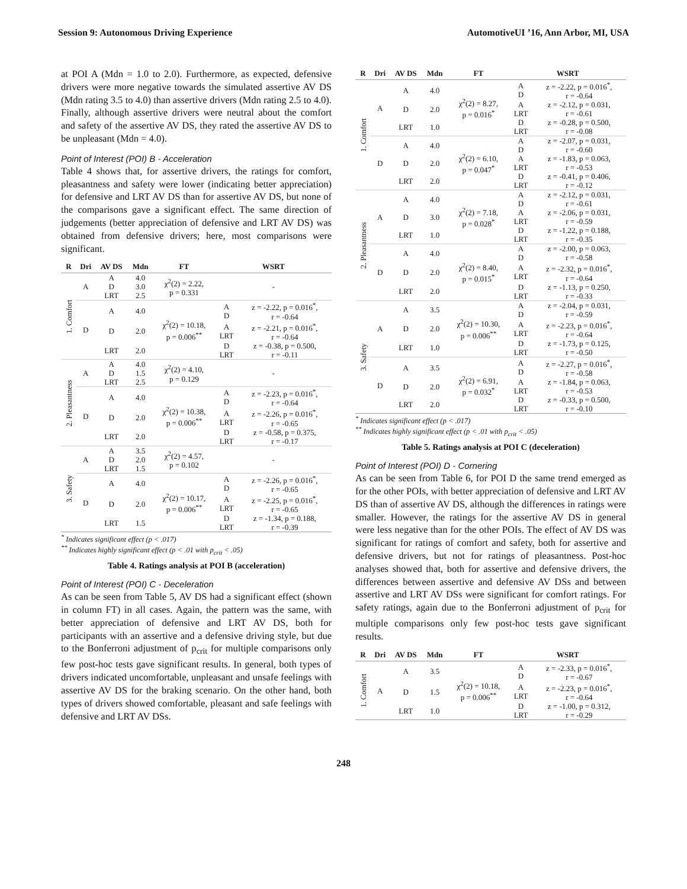Session 9: Autonomous Driving Experience AutomotiveUI ’16, Ann Arbor, MI, USA
at POI A (Mdn = 1.0 to 2.0). Furthermore, as expected, defensive drivers were more negative towards the simulated assertive AV DS (Mdn rating 3.5 to 4.0) than assertive drivers (Mdn rating 2.5 to 4.0). Finally, although assertive drivers were neutral about the comfort and safety of the assertive AV DS, they rated the assertive AV DS to be unpleasant (Mdn = 4.0).
Point of Interest (POI) B - Acceleration
Table 4 shows that, for assertive drivers, the ratings for comfort, pleasantness and safety were lower (indicating better appreciation) for defensive and LRT AV DS than for assertive AV DS, but none of the comparisons gave a significant effect. The same direction of judgements (better appreciation of defensive and LRT AV DS) was obtained from defensive drivers; here, most comparisons were significant.
| R | Dri | AV DS | Mdn | FT | WSRT | |
| --- | --- | --- | --- | --- | --- | --- |
| 1. Comfort | A | A D LRT | 4.0 3.0 2.5 | χ<sup>2</sup>(2) = 2.22, p = 0.331 | - | |
| | D | A | 4.0 | χ<sup>2</sup>(2) = 10.18, p = 0.006<sup>**</sup> | A D | z = -2.22, p = 0.016<sup>*</sup>, r = -0.64 |
| | | D | 2.0 | | A LRT | z = -2.21, p = 0.016<sup>*</sup>, r = -0.64 |
| | | LRT | 2.0 | | D LRT | z = -0.38, p = 0.500, r = -0.11 |
| 2. Pleasantness | A | A D LRT | 4.0 1.5 2.5 | χ<sup>2</sup>(2) = 4.10, p = 0.129 | - | |
| | D | A | 4.0 | χ<sup>2</sup>(2) = 10.38, p = 0.006<sup>**</sup> | A D | z = -2.23, p = 0.016<sup>*</sup>, r = -0.64 |
| | | D | 2.0 | | A LRT | z = -2.26, p = 0.016<sup>*</sup>, r = -0.65 |
| | | LRT | 2.0 | | D LRT | z = -0.58, p = 0.375, r = -0.17 |
| 3. Safety | A | A D LRT | 3.5 2.0 1.5 | χ<sup>2</sup>(2) = 4.57, p = 0.102 | - | |
| | D | A | 4.0 | χ<sup>2</sup>(2) = 10.17, p = 0.006<sup>**</sup> | A D | z = -2.26, p = 0.016<sup>*</sup>, r = -0.65 |
| | | D | 2.0 | | A LRT | z = -2.25, p = 0.016<sup>*</sup>, r = -0.65 |
| | | LRT | 1.5 | | D LRT | z = -1.34, p = 0.188, r = -0.39 |
<sup>*</sup> Indicates significant effect (p < .017)
<sup>**</sup> Indicates highly significant effect (p < .01 with p<sub>crit</sub> < .05)
Table 4. Ratings analysis at POI B (acceleration)
Point of Interest (POI) C - Deceleration
As can be seen from Table 5, AV DS had a significant effect (shown in column FT) in all cases. Again, the pattern was the same, with better appreciation of defensive and LRT AV DS, both for participants with an assertive and a defensive driving style, but due to the Bonferroni adjustment of p<sub>crit</sub> for multiple comparisons only few post-hoc tests gave significant results. In general, both types of drivers indicated uncomfortable, unpleasant and unsafe feelings with assertive AV DS for the braking scenario. On the other hand, both types of drivers showed comfortable, pleasant and safe feelings with defensive and LRT AV DSs.
| R | Dri | AV DS | Mdn | FT | WSRT | |
| --- | --- | --- | --- | --- | --- | --- |
| 1. Comfort | A | A | 4.0 | χ<sup>2</sup>(2) = 8.27, p = 0.016<sup>*</sup> | A D | z = -2.22, p = 0.016<sup>*</sup>, r = -0.64 |
| | | D | 2.0 | | A LRT | z = -2.12, p = 0.031, r = -0.61 |
| | | LRT | 1.0 | | D LRT | z = -0.28, p = 0.500, r = -0.08 |
| | D | A | 4.0 | χ<sup>2</sup>(2) = 6.10, p = 0.047<sup>*</sup> | A D | z = -2.07, p = 0.031, r = -0.60 |
| | | D | 2.0 | | A LRT | z = -1.83, p = 0.063, r = -0.53 |
| | | LRT | 2.0 | | D LRT | z = -0.41, p = 0.406, r = -0.12 |
| 2. Pleasantness | A | A | 4.0 | χ<sup>2</sup>(2) = 7.18, p = 0.028<sup>*</sup> | A D | z = -2.12, p = 0.031, r = -0.61 |
| | | D | 3.0 | | A LRT | z = -2.06, p = 0.031, r = -0.59 |
| | | LRT | 1.0 | | D LRT | z = -1.22, p = 0.188, r = -0.35 |
| | D | A | 4.0 | χ<sup>2</sup>(2) = 8.40, p = 0.015<sup>*</sup> | A D | z = -2.00, p = 0.063, r = -0.58 |
| | | D | 2.0 | | A LRT | z = -2.32, p = 0.016<sup>*</sup>, r = -0.64 |
| | | LRT | 2.0 | | D LRT | z = -1.13, p = 0.250, r = -0.33 |
| 3. Safety | A | A | 3.5 | χ<sup>2</sup>(2) = 10.30, p = 0.006<sup>**</sup> | A D | z = -2.04, p = 0.031, r = -0.59 |
| | | D | 2.0 | | A LRT | z = -2.23, p = 0.016<sup>*</sup>, r = -0.64 |
| | | LRT | 1.0 | | D LRT | z = -1.73, p = 0.125, r = -0.50 |
| | D | A | 3.5 | χ<sup>2</sup>(2) = 6.91, p = 0.032<sup>*</sup> | A D | z = -2.27, p = 0.016<sup>*</sup>, r = -0.58 |
| | | D | 2.0 | | A LRT | z = -1.84, p = 0.063, r = -0.53 |
| | | LRT | 2.0 | | D LRT | z = -0.33, p = 0.500, r = -0.10 |
<sup>*</sup> Indicates significant effect (p < .017)
<sup>**</sup> Indicates highly significant effect (p < .01 with p<sub>crit</sub> < .05)
Table 5. Ratings analysis at POI C (deceleration)
Point of Interest (POI) D - Cornering
As can be seen from Table 6, for POI D the same trend emerged as for the other POIs, with better appreciation of defensive and LRT AV DS than of assertive AV DS, although the differences in ratings were smaller. However, the ratings for the assertive AV DS in general were less negative than for the other POIs. The effect of AV DS was significant for ratings of comfort and safety, both for assertive and defensive drivers, but not for ratings of pleasantness. Post-hoc analyses showed that, both for assertive and defensive drivers, the differences between assertive and defensive AV DSs and between assertive and LRT AV DSs were significant for comfort ratings. For safety ratings, again due to the Bonferroni adjustment of p<sub>crit</sub> for multiple comparisons only few post-hoc tests gave significant results.
| R | Dri | AV DS | Mdn | FT | WSRT | |
| --- | --- | --- | --- | --- | --- | --- |
| 1. Comfort | A | A | 3.5 | χ<sup>2</sup>(2) = 10.18, p = 0.006<sup>**</sup> | A D | z = -2.33, p = 0.016<sup>*</sup>, r = -0.67 |
| | | D | 1.5 | | A LRT | z = -2.23, p = 0.016<sup>*</sup>, r = -0.64 |
| | | LRT | 1.0 | | D LRT | z = -1.00, p = 0.312, r = -0.29 |
248